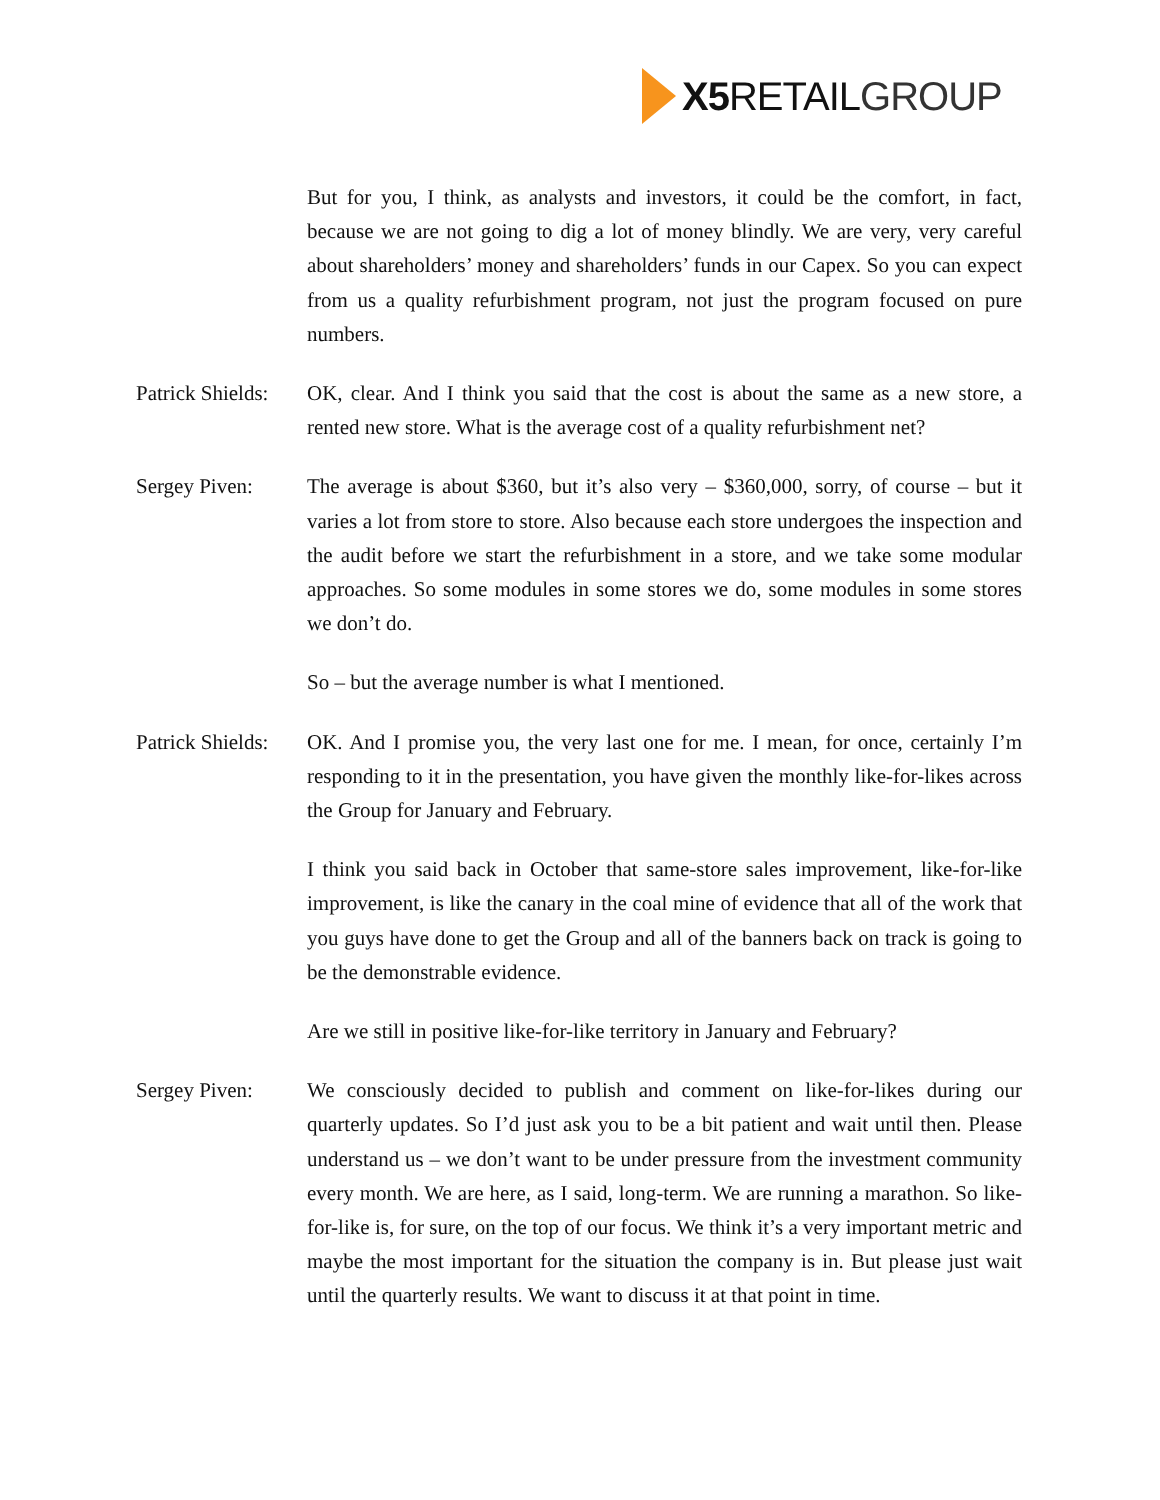X5 RETAIL GROUP
But for you, I think, as analysts and investors, it could be the comfort, in fact, because we are not going to dig a lot of money blindly. We are very, very careful about shareholders’ money and shareholders’ funds in our Capex. So you can expect from us a quality refurbishment program, not just the program focused on pure numbers.
Patrick Shields:
OK, clear. And I think you said that the cost is about the same as a new store, a rented new store. What is the average cost of a quality refurbishment net?
Sergey Piven: The average is about $360, but it’s also very – $360,000, sorry, of course – but it varies a lot from store to store. Also because each store undergoes the inspection and the audit before we start the refurbishment in a store, and we take some modular approaches. So some modules in some stores we do, some modules in some stores we don’t do.
So – but the average number is what I mentioned.
Patrick Shields:
OK. And I promise you, the very last one for me. I mean, for once, certainly I’m responding to it in the presentation, you have given the monthly like-for-likes across the Group for January and February.
I think you said back in October that same-store sales improvement, like-for-like improvement, is like the canary in the coal mine of evidence that all of the work that you guys have done to get the Group and all of the banners back on track is going to be the demonstrable evidence.
Are we still in positive like-for-like territory in January and February?
Sergey Piven: We consciously decided to publish and comment on like-for-likes during our quarterly updates. So I’d just ask you to be a bit patient and wait until then. Please understand us – we don’t want to be under pressure from the investment community every month. We are here, as I said, long-term. We are running a marathon. So like-for-like is, for sure, on the top of our focus. We think it’s a very important metric and maybe the most important for the situation the company is in. But please just wait until the quarterly results. We want to discuss it at that point in time.